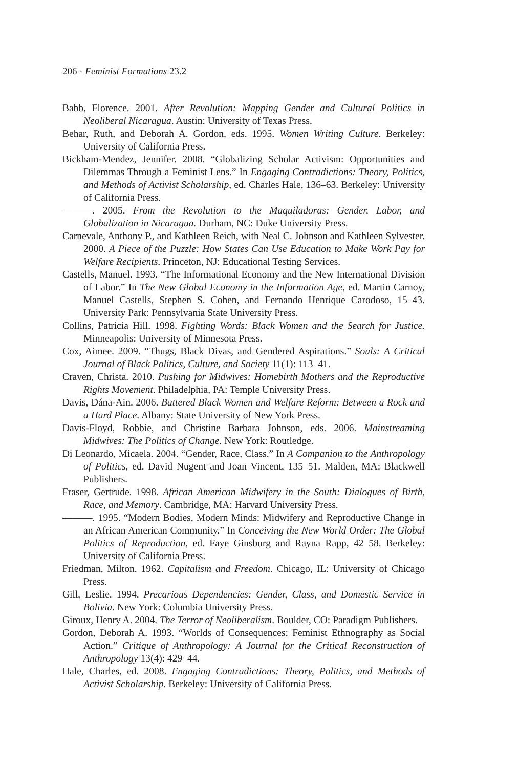206 · Feminist Formations 23.2
Babb, Florence. 2001. After Revolution: Mapping Gender and Cultural Politics in Neoliberal Nicaragua. Austin: University of Texas Press.
Behar, Ruth, and Deborah A. Gordon, eds. 1995. Women Writing Culture. Berkeley: University of California Press.
Bickham-Mendez, Jennifer. 2008. “Globalizing Scholar Activism: Opportunities and Dilemmas Through a Feminist Lens.” In Engaging Contradictions: Theory, Politics, and Methods of Activist Scholarship, ed. Charles Hale, 136–63. Berkeley: University of California Press.
———. 2005. From the Revolution to the Maquiladoras: Gender, Labor, and Globalization in Nicaragua. Durham, NC: Duke University Press.
Carnevale, Anthony P., and Kathleen Reich, with Neal C. Johnson and Kathleen Sylvester. 2000. A Piece of the Puzzle: How States Can Use Education to Make Work Pay for Welfare Recipients. Princeton, NJ: Educational Testing Services.
Castells, Manuel. 1993. “The Informational Economy and the New International Division of Labor.” In The New Global Economy in the Information Age, ed. Martin Carnoy, Manuel Castells, Stephen S. Cohen, and Fernando Henrique Carodoso, 15–43. University Park: Pennsylvania State University Press.
Collins, Patricia Hill. 1998. Fighting Words: Black Women and the Search for Justice. Minneapolis: University of Minnesota Press.
Cox, Aimee. 2009. “Thugs, Black Divas, and Gendered Aspirations.” Souls: A Critical Journal of Black Politics, Culture, and Society 11(1): 113–41.
Craven, Christa. 2010. Pushing for Midwives: Homebirth Mothers and the Reproductive Rights Movement. Philadelphia, PA: Temple University Press.
Davis, Dána-Ain. 2006. Battered Black Women and Welfare Reform: Between a Rock and a Hard Place. Albany: State University of New York Press.
Davis-Floyd, Robbie, and Christine Barbara Johnson, eds. 2006. Mainstreaming Midwives: The Politics of Change. New York: Routledge.
Di Leonardo, Micaela. 2004. “Gender, Race, Class.” In A Companion to the Anthropology of Politics, ed. David Nugent and Joan Vincent, 135–51. Malden, MA: Blackwell Publishers.
Fraser, Gertrude. 1998. African American Midwifery in the South: Dialogues of Birth, Race, and Memory. Cambridge, MA: Harvard University Press.
———. 1995. “Modern Bodies, Modern Minds: Midwifery and Reproductive Change in an African American Community.” In Conceiving the New World Order: The Global Politics of Reproduction, ed. Faye Ginsburg and Rayna Rapp, 42–58. Berkeley: University of California Press.
Friedman, Milton. 1962. Capitalism and Freedom. Chicago, IL: University of Chicago Press.
Gill, Leslie. 1994. Precarious Dependencies: Gender, Class, and Domestic Service in Bolivia. New York: Columbia University Press.
Giroux, Henry A. 2004. The Terror of Neoliberalism. Boulder, CO: Paradigm Publishers.
Gordon, Deborah A. 1993. “Worlds of Consequences: Feminist Ethnography as Social Action.” Critique of Anthropology: A Journal for the Critical Reconstruction of Anthropology 13(4): 429–44.
Hale, Charles, ed. 2008. Engaging Contradictions: Theory, Politics, and Methods of Activist Scholarship. Berkeley: University of California Press.